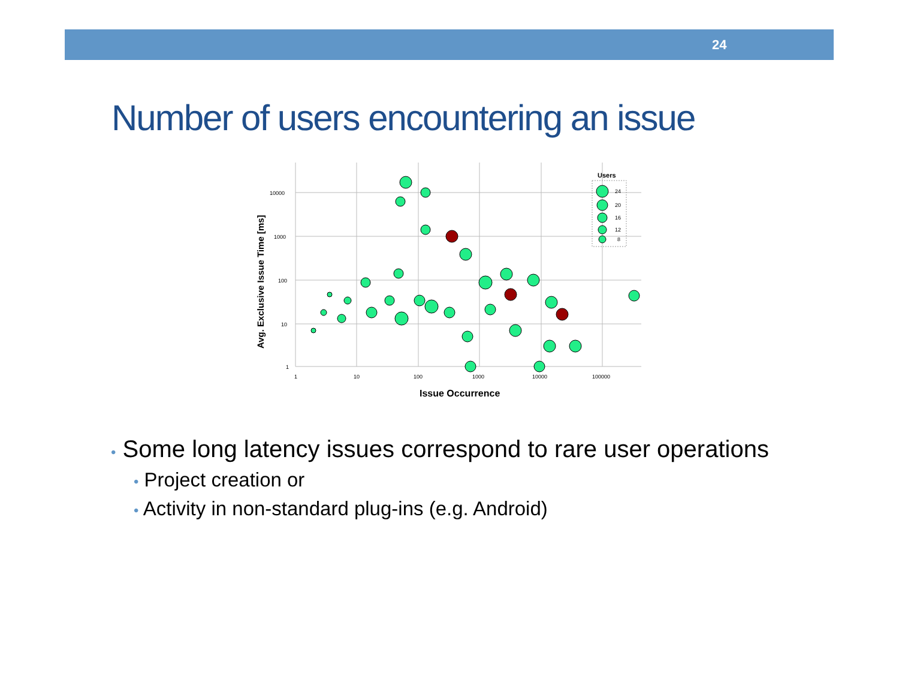24
Number of users encountering an issue
10000
1000
100
10
1
1
10
100
1000
10000
100000
Issue Occurrence
Avg. Exclusive Issue Time [ms]
Users
24
20
16
12
8
• Some long latency issues correspond to rare user operations
• Project creation or
• Activity in non-standard plug-ins (e.g. Android)